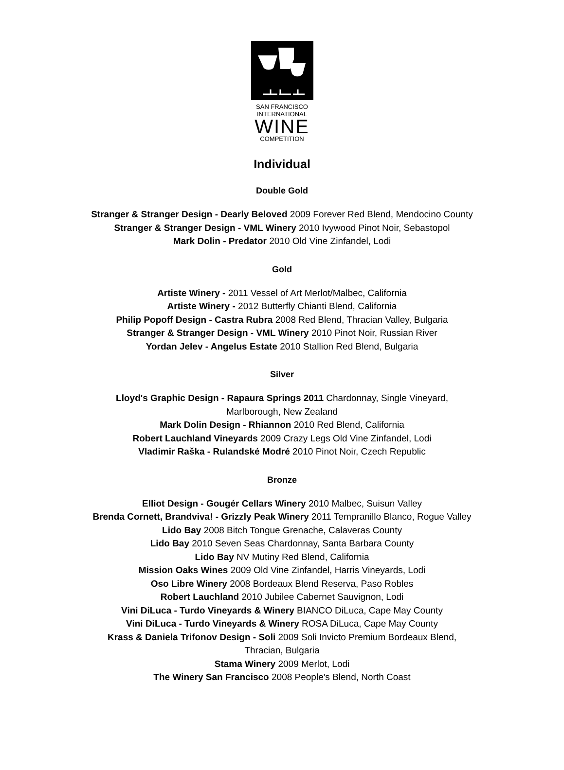SAN FRANCISCO
INTERNATIONAL
WINE
COMPETITION
Individual
Double Gold
Stranger & Stranger Design - Dearly Beloved 2009 Forever Red Blend, Mendocino County
Stranger & Stranger Design - VML Winery 2010 Ivywood Pinot Noir, Sebastopol
Mark Dolin - Predator 2010 Old Vine Zinfandel, Lodi
Gold
Artiste Winery - 2011 Vessel of Art Merlot/Malbec, California
Artiste Winery - 2012 Butterfly Chianti Blend, California
Philip Popoff Design - Castra Rubra 2008 Red Blend, Thracian Valley, Bulgaria
Stranger & Stranger Design - VML Winery 2010 Pinot Noir, Russian River
Yordan Jelev - Angelus Estate 2010 Stallion Red Blend, Bulgaria
Silver
Lloyd's Graphic Design - Rapaura Springs 2011 Chardonnay, Single Vineyard,
Marlborough, New Zealand
Mark Dolin Design - Rhiannon 2010 Red Blend, California
Robert Lauchland Vineyards 2009 Crazy Legs Old Vine Zinfandel, Lodi
Vladimir Raška - Rulandské Modré 2010 Pinot Noir, Czech Republic
Bronze
Elliot Design - Gougér Cellars Winery 2010 Malbec, Suisun Valley
Brenda Cornett, Brandviva! - Grizzly Peak Winery 2011 Tempranillo Blanco, Rogue Valley
Lido Bay 2008 Bitch Tongue Grenache, Calaveras County
Lido Bay 2010 Seven Seas Chardonnay, Santa Barbara County
Lido Bay NV Mutiny Red Blend, California
Mission Oaks Wines 2009 Old Vine Zinfandel, Harris Vineyards, Lodi
Oso Libre Winery 2008 Bordeaux Blend Reserva, Paso Robles
Robert Lauchland 2010 Jubilee Cabernet Sauvignon, Lodi
Vini DiLuca - Turdo Vineyards & Winery BIANCO DiLuca, Cape May County
Vini DiLuca - Turdo Vineyards & Winery ROSA DiLuca, Cape May County
Krass & Daniela Trifonov Design - Soli 2009 Soli Invicto Premium Bordeaux Blend,
Thracian, Bulgaria
Stama Winery 2009 Merlot, Lodi
The Winery San Francisco 2008 People's Blend, North Coast